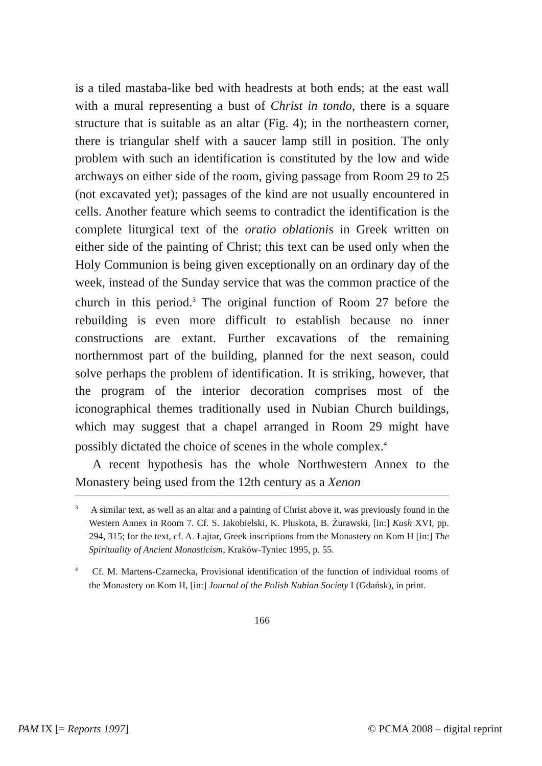is a tiled mastaba-like bed with headrests at both ends; at the east wall with a mural representing a bust of Christ in tondo, there is a square structure that is suitable as an altar (Fig. 4); in the north­eastern corner, there is triangular shelf with a saucer lamp still in position. The only problem with such an identification is consti­tuted by the low and wide archways on either side of the room, giving passage from Room 29 to 25 (not excavated yet); passages of the kind are not usually encountered in cells. Another feature which seems to contradict the identification is the complete liturgical text of the oratio oblationis in Greek written on either side of the painting of Christ; this text can be used only when the Holy Communion is being given exceptionally on an ordinary day of the week, instead of the Sunday service that was the com­mon practice of the church in this period.<sup>3</sup> The original function of Room 27 before the rebuilding is even more difficult to esta­blish because no inner constructions are extant. Further excava­tions of the remaining northernmost part of the building, plan­ned for the next season, could solve perhaps the problem of iden­tification. It is striking, however, that the program of the interior decoration comprises most of the iconographical themes tradi­tionally used in Nubian Church buildings, which may suggest that a chapel arranged in Room 29 might have possibly dictated the choice of scenes in the whole complex.<sup>4</sup>
A recent hypothesis has the whole Northwestern Annex to the Monastery being used from the 12th century as a Xenon
<sup>3</sup> A similar text, as well as an altar and a painting of Christ above it, was previously found in the Western Annex in Room 7. Cf. S. Jakobielski, K. Pluskota, B. Żurawski, [in:] Kush XVI, pp. 294, 315; for the text, cf. A. Łajtar, Greek inscriptions from the Monastery on Kom H [in:] The Spirituality of Ancient Monasticism, Kraków-Ty­niec 1995, p. 55.
<sup>4</sup> Cf. M. Martens-Czarnecka, Provisional identification of the function of individual rooms of the Monastery on Kom H, [in:] Journal of the Polish Nubian Society I (Gdańsk), in print.
166
PAM IX [= Reports 1997] © PCMA 2008 – digital reprint